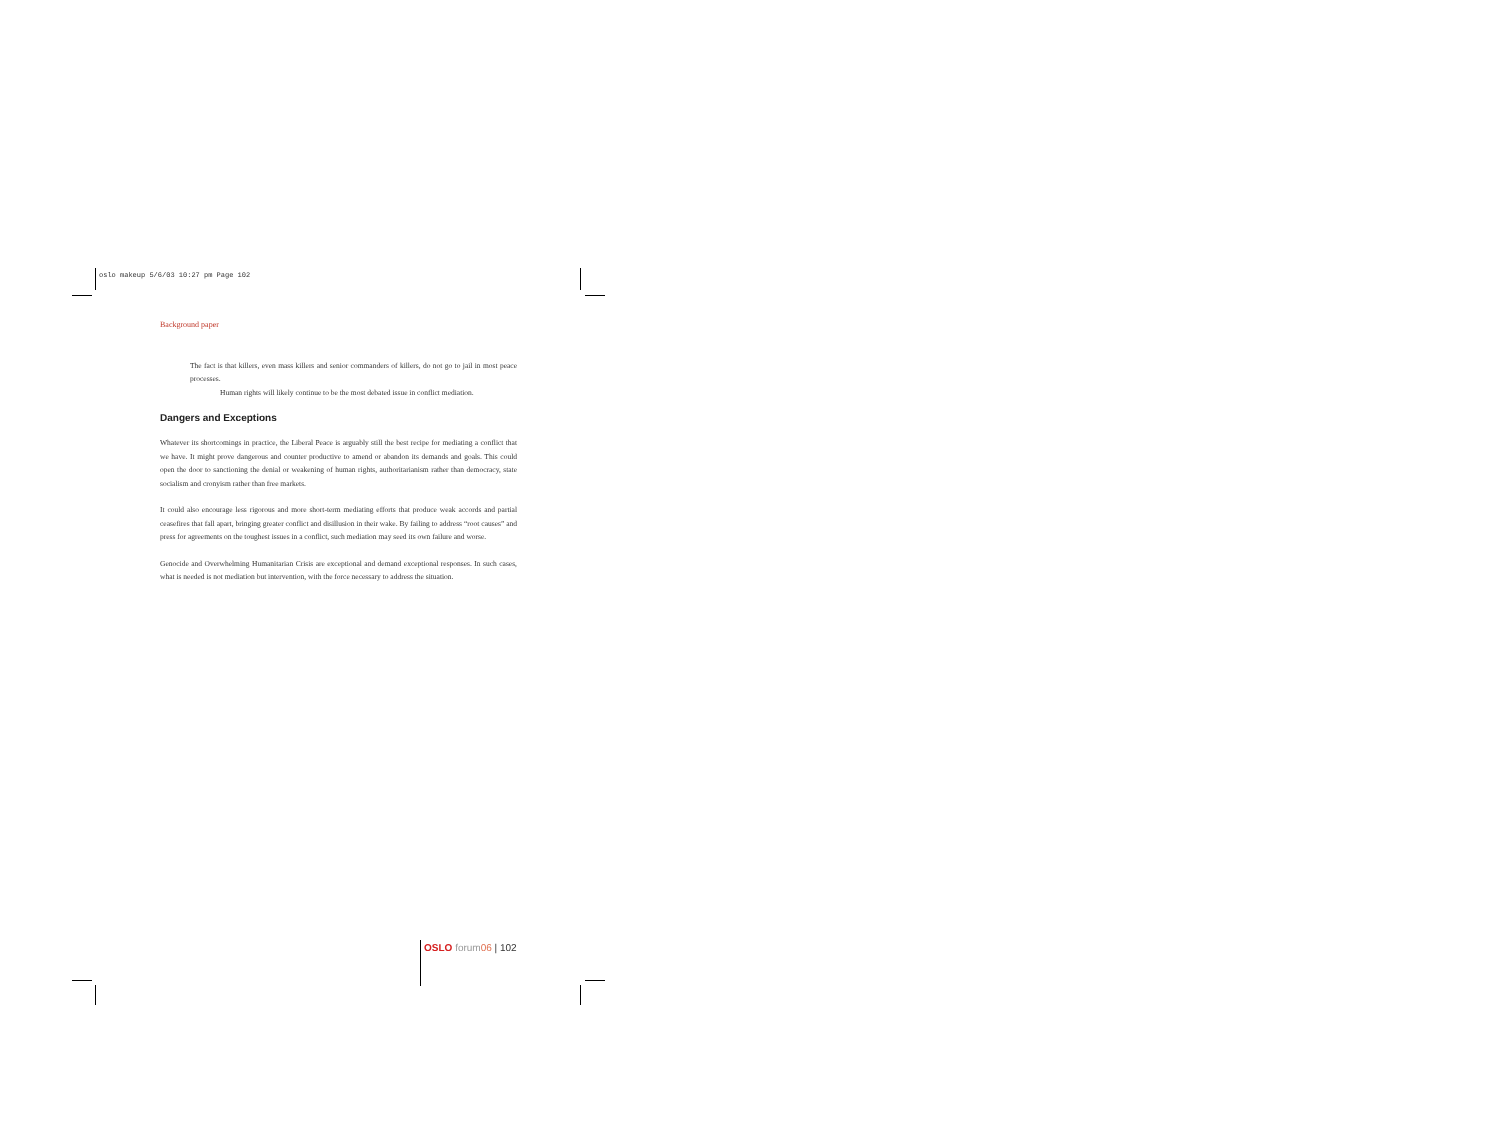oslo makeup 5/6/03 10:27 pm Page 102
Background paper
The fact is that killers, even mass killers and senior commanders of killers, do not go to jail in most peace processes.
Human rights will likely continue to be the most debated issue in conflict mediation.
Dangers and Exceptions
Whatever its shortcomings in practice, the Liberal Peace is arguably still the best recipe for mediating a conflict that we have. It might prove dangerous and counter productive to amend or abandon its demands and goals. This could open the door to sanctioning the denial or weakening of human rights, authoritarianism rather than democracy, state socialism and cronyism rather than free markets.
It could also encourage less rigorous and more short-term mediating efforts that produce weak accords and partial ceasefires that fall apart, bringing greater conflict and disillusion in their wake. By failing to address “root causes” and press for agreements on the toughest issues in a conflict, such mediation may seed its own failure and worse.
Genocide and Overwhelming Humanitarian Crisis are exceptional and demand exceptional responses. In such cases, what is needed is not mediation but intervention, with the force necessary to address the situation.
OSLO forum 06 | 102